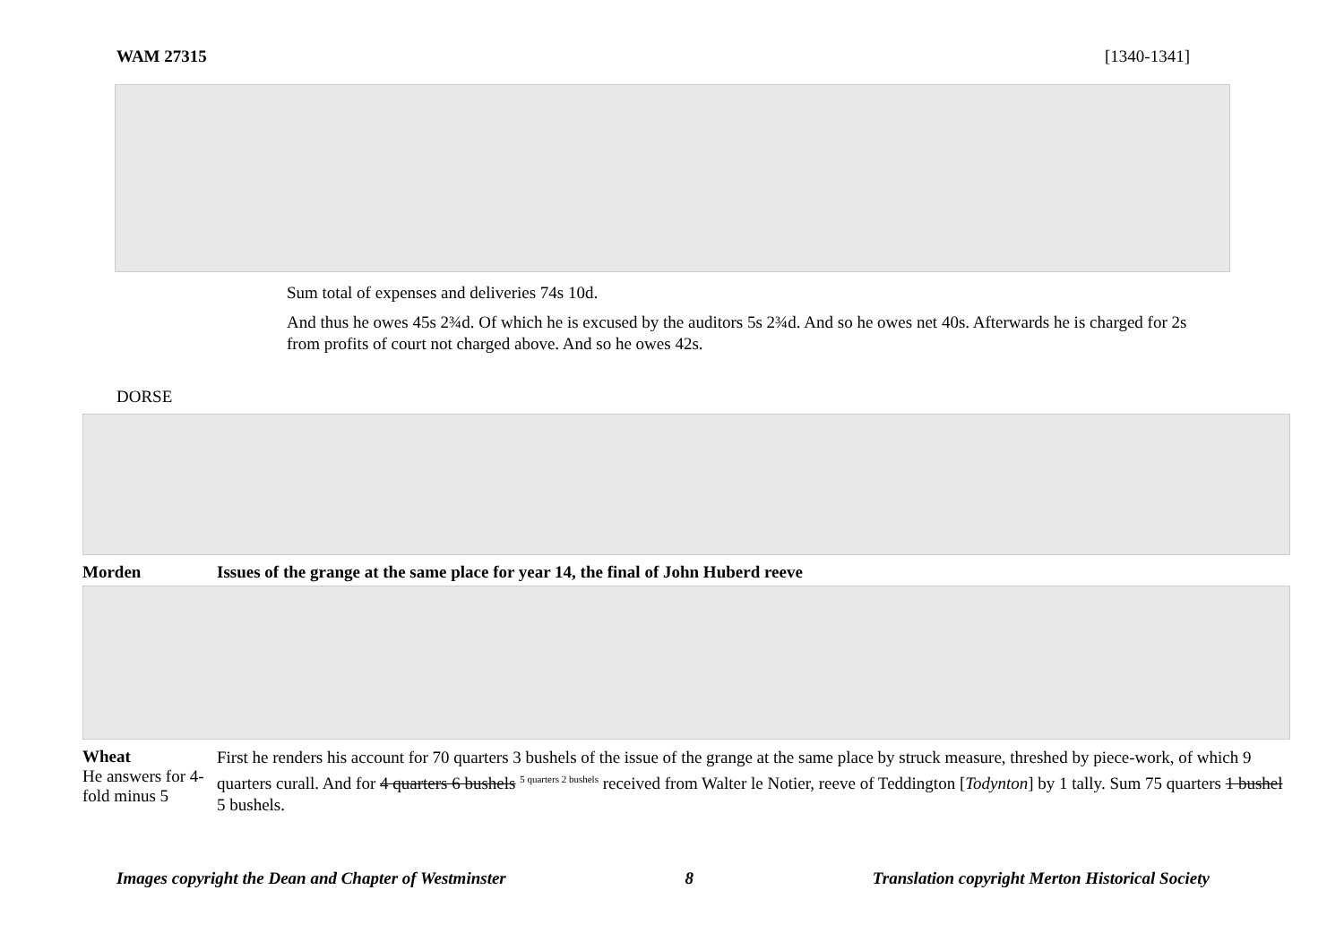WAM 27315 [1340-1341]
Sum total of expenses and deliveries 74s 10d.
And thus he owes 45s 2¾d. Of which he is excused by the auditors 5s 2¾d. And so he owes net 40s. Afterwards he is charged for 2s from profits of court not charged above. And so he owes 42s.
DORSE
Morden Issues of the grange at the same place for year 14, the final of John Huberd reeve
Wheat
He answers for 4-fold minus 5
First he renders his account for 70 quarters 3 bushels of the issue of the grange at the same place by struck measure, threshed by piece-work, of which 9 quarters curall. And for 4 quarters 6 bushels <sup>5 quarters 2 bushels</sup> received from Walter le Notier, reeve of Teddington [Todynton] by 1 tally. Sum 75 quarters 1 bushel 5 bushels.
Images copyright the Dean and Chapter of Westminster 8 Translation copyright Merton Historical Society